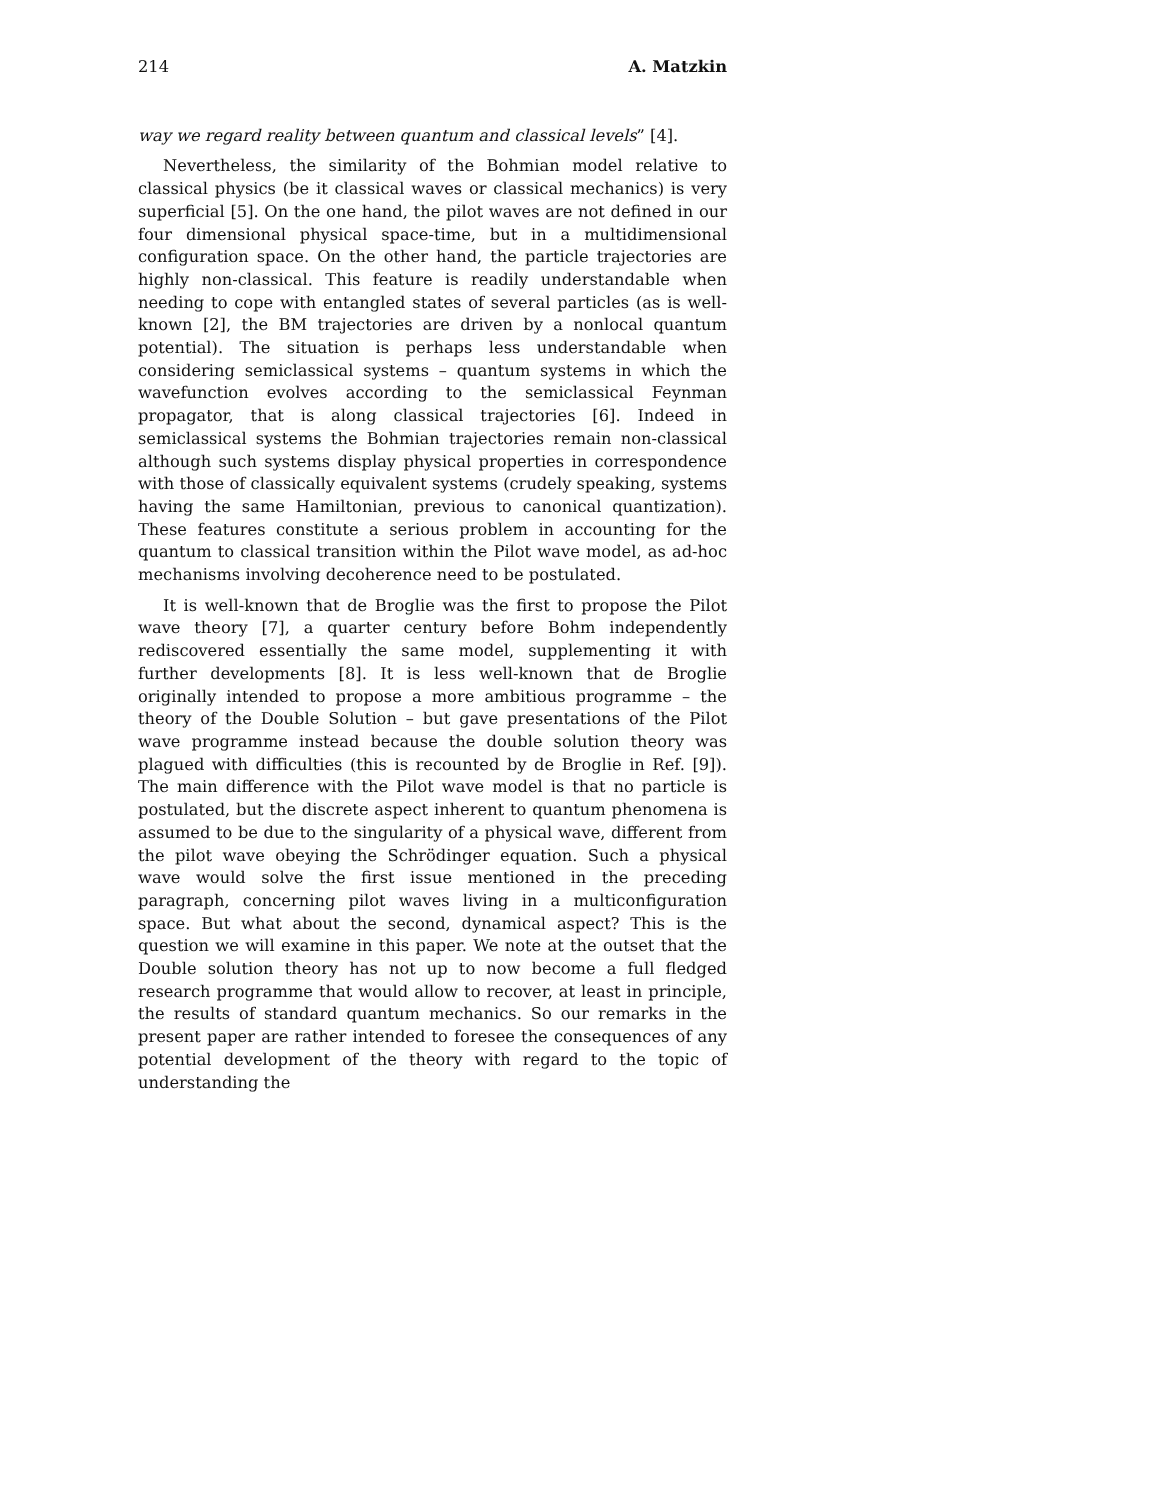214 A. Matzkin
way we regard reality between quantum and classical levels” [4].
Nevertheless, the similarity of the Bohmian model relative to classical physics (be it classical waves or classical mechanics) is very superficial [5]. On the one hand, the pilot waves are not defined in our four dimensional physical space-time, but in a multidimensional configuration space. On the other hand, the particle trajectories are highly non-classical. This feature is readily understandable when needing to cope with entangled states of several particles (as is well-known [2], the BM trajectories are driven by a nonlocal quantum potential). The situation is perhaps less understandable when considering semiclassical systems – quantum systems in which the wavefunction evolves according to the semiclassical Feynman propagator, that is along classical trajectories [6]. Indeed in semiclassical systems the Bohmian trajectories remain non-classical although such systems display physical properties in correspondence with those of classically equivalent systems (crudely speaking, systems having the same Hamiltonian, previous to canonical quantization). These features constitute a serious problem in accounting for the quantum to classical transition within the Pilot wave model, as ad-hoc mechanisms involving decoherence need to be postulated.
It is well-known that de Broglie was the first to propose the Pilot wave theory [7], a quarter century before Bohm independently rediscovered essentially the same model, supplementing it with further developments [8]. It is less well-known that de Broglie originally intended to propose a more ambitious programme – the theory of the Double Solution – but gave presentations of the Pilot wave programme instead because the double solution theory was plagued with difficulties (this is recounted by de Broglie in Ref. [9]). The main difference with the Pilot wave model is that no particle is postulated, but the discrete aspect inherent to quantum phenomena is assumed to be due to the singularity of a physical wave, different from the pilot wave obeying the Schrödinger equation. Such a physical wave would solve the first issue mentioned in the preceding paragraph, concerning pilot waves living in a multiconfiguration space. But what about the second, dynamical aspect? This is the question we will examine in this paper. We note at the outset that the Double solution theory has not up to now become a full fledged research programme that would allow to recover, at least in principle, the results of standard quantum mechanics. So our remarks in the present paper are rather intended to foresee the consequences of any potential development of the theory with regard to the topic of understanding the